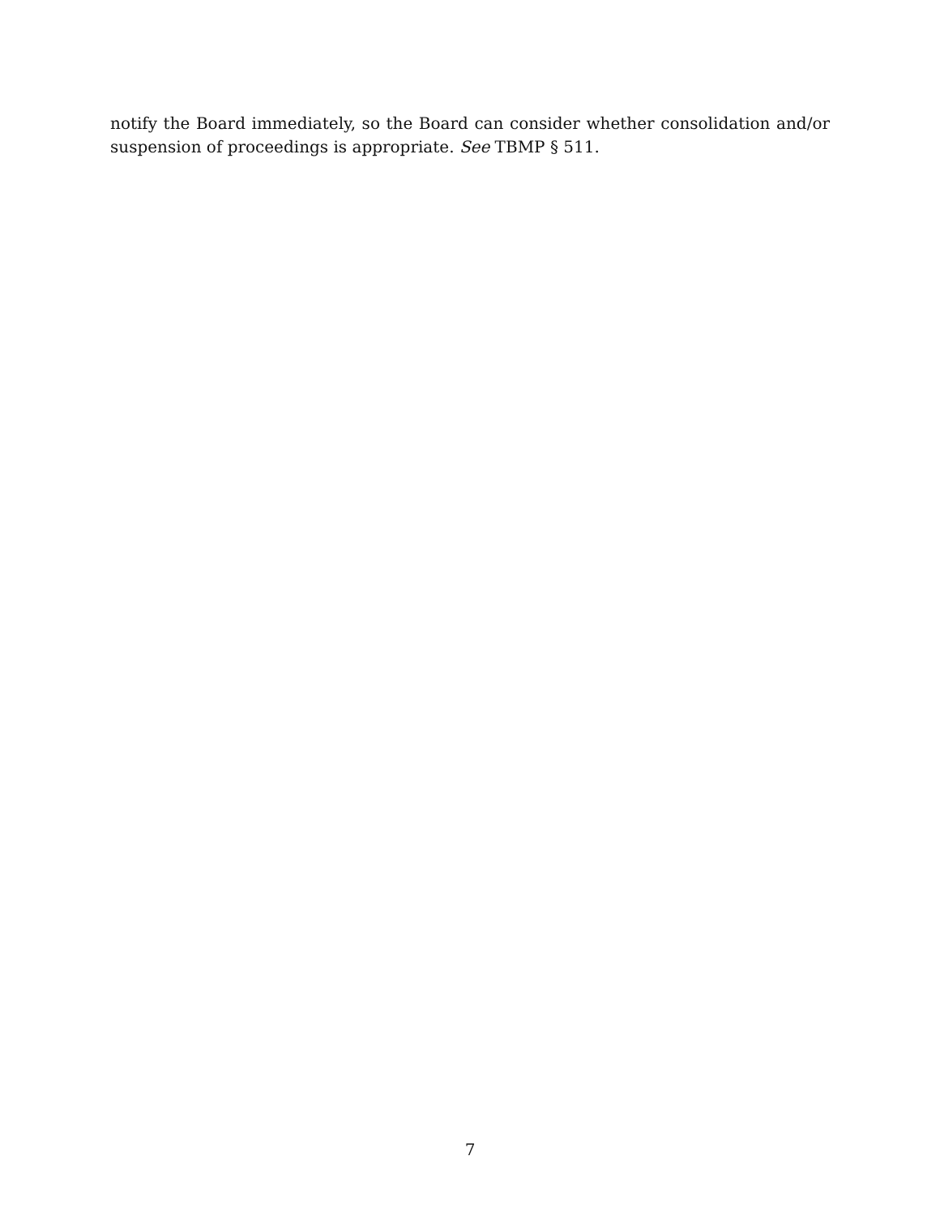notify the Board immediately, so the Board can consider whether consolidation and/or suspension of proceedings is appropriate. See TBMP § 511.
7